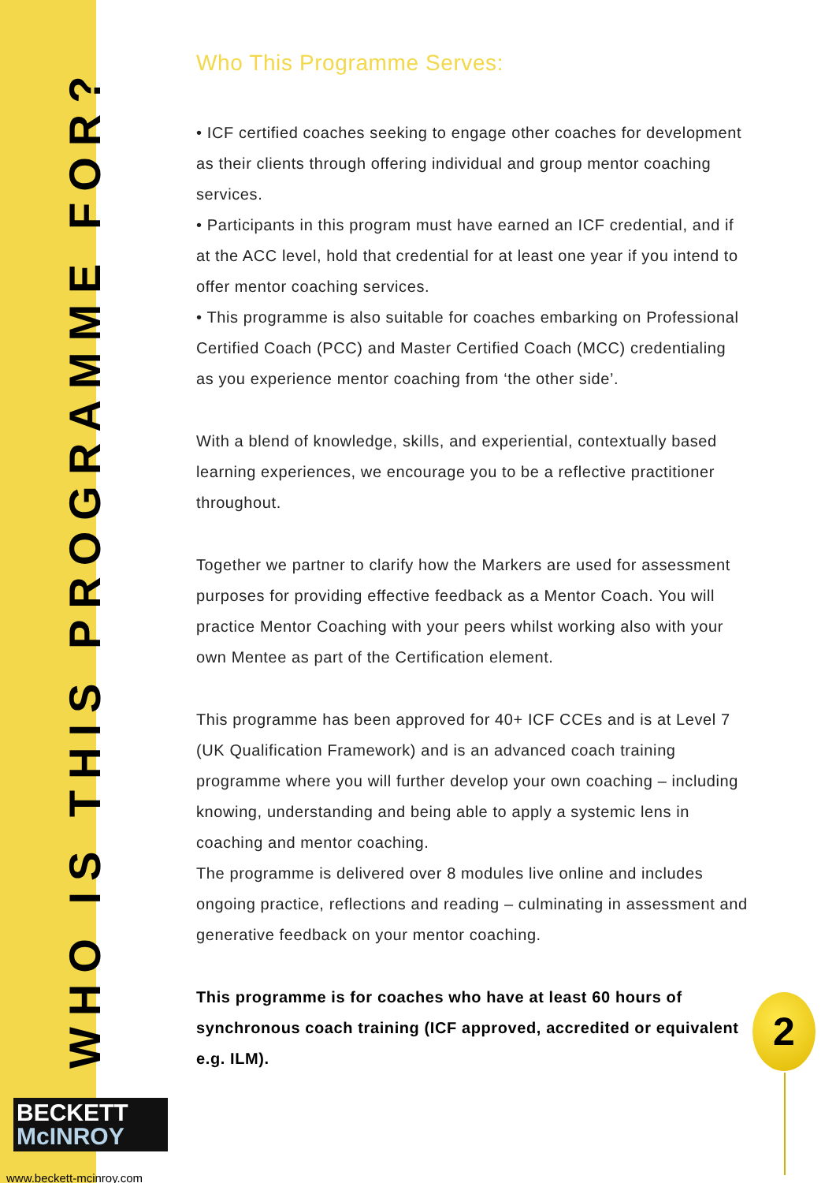WHO IS THIS PROGRAMME FOR?
Who This Programme Serves:
• ICF certified coaches seeking to engage other coaches for development as their clients through offering individual and group mentor coaching services.
• Participants in this program must have earned an ICF credential, and if at the ACC level, hold that credential for at least one year if you intend to offer mentor coaching services.
• This programme is also suitable for coaches embarking on Professional Certified Coach (PCC) and Master Certified Coach (MCC) credentialing as you experience mentor coaching from ‘the other side’.
With a blend of knowledge, skills, and experiential, contextually based learning experiences, we encourage you to be a reflective practitioner throughout.
Together we partner to clarify how the Markers are used for assessment purposes for providing effective feedback as a Mentor Coach. You will practice Mentor Coaching with your peers whilst working also with your own Mentee as part of the Certification element.
This programme has been approved for 40+ ICF CCEs and is at Level 7 (UK Qualification Framework) and is an advanced coach training programme where you will further develop your own coaching – including knowing, understanding and being able to apply a systemic lens in coaching and mentor coaching.
The programme is delivered over 8 modules live online and includes ongoing practice, reflections and reading – culminating in assessment and generative feedback on your mentor coaching.
This programme is for coaches who have at least 60 hours of synchronous coach training (ICF approved, accredited or equivalent e.g. ILM).
2
BECKETT
McINROY
www.beckett-mcinroy.com